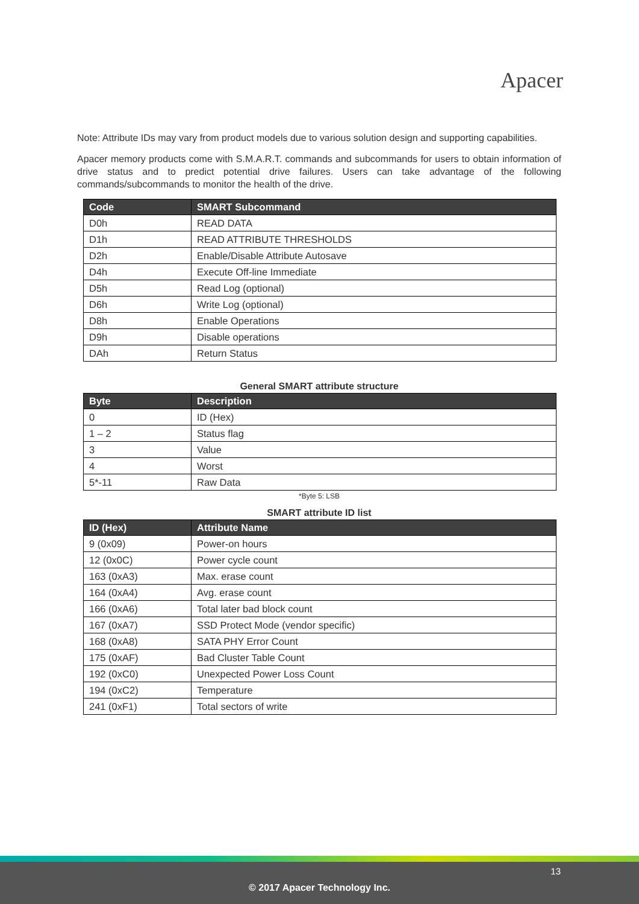Apacer
Note: Attribute IDs may vary from product models due to various solution design and supporting capabilities.
Apacer memory products come with S.M.A.R.T. commands and subcommands for users to obtain information of drive status and to predict potential drive failures. Users can take advantage of the following commands/subcommands to monitor the health of the drive.
| Code | SMART Subcommand |
| --- | --- |
| D0h | READ DATA |
| D1h | READ ATTRIBUTE THRESHOLDS |
| D2h | Enable/Disable Attribute Autosave |
| D4h | Execute Off-line Immediate |
| D5h | Read Log (optional) |
| D6h | Write Log (optional) |
| D8h | Enable Operations |
| D9h | Disable operations |
| DAh | Return Status |
General SMART attribute structure
| Byte | Description |
| --- | --- |
| 0 | ID (Hex) |
| 1 – 2 | Status flag |
| 3 | Value |
| 4 | Worst |
| 5*-11 | Raw Data |
*Byte 5: LSB
SMART attribute ID list
| ID (Hex) | Attribute Name |
| --- | --- |
| 9 (0x09) | Power-on hours |
| 12 (0x0C) | Power cycle count |
| 163 (0xA3) | Max. erase count |
| 164 (0xA4) | Avg. erase count |
| 166 (0xA6) | Total later bad block count |
| 167 (0xA7) | SSD Protect Mode (vendor specific) |
| 168 (0xA8) | SATA PHY Error Count |
| 175 (0xAF) | Bad Cluster Table Count |
| 192 (0xC0) | Unexpected Power Loss Count |
| 194 (0xC2) | Temperature |
| 241 (0xF1) | Total sectors of write |
13
© 2017 Apacer Technology Inc.